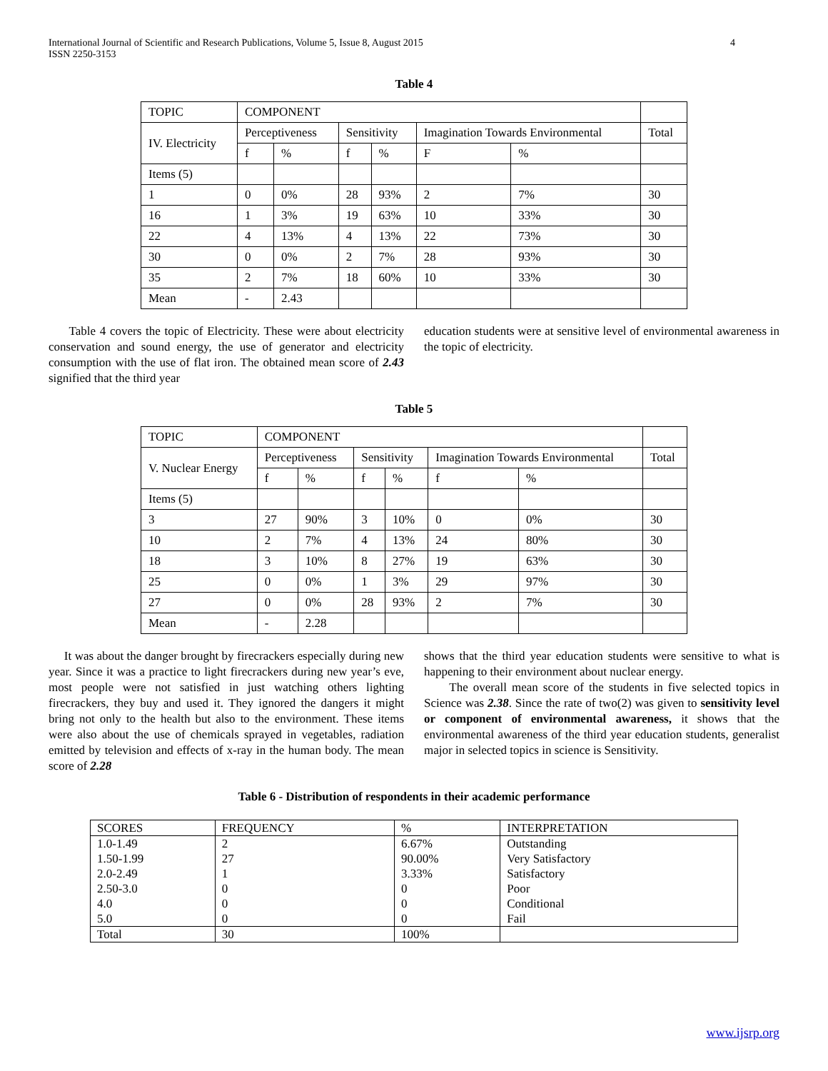International Journal of Scientific and Research Publications, Volume 5, Issue 8, August 2015
ISSN 2250-3153 4
Table 4
| TOPIC | COMPONENT | | | | | | |
| IV. Electricity | Perceptiveness | | Sensitivity | | Imagination Towards Environmental | | Total |
| | f | % | f | % | F | % | |
| Items (5) | | | | | | | |
| 1 | 0 | 0% | 28 | 93% | 2 | 7% | 30 |
| 16 | 1 | 3% | 19 | 63% | 10 | 33% | 30 |
| 22 | 4 | 13% | 4 | 13% | 22 | 73% | 30 |
| 30 | 0 | 0% | 2 | 7% | 28 | 93% | 30 |
| 35 | 2 | 7% | 18 | 60% | 10 | 33% | 30 |
| Mean | - | 2.43 | | | | | |
Table 4 covers the topic of Electricity. These were about electricity conservation and sound energy, the use of generator and electricity consumption with the use of flat iron. The obtained mean score of 2.43 signified that the third year
education students were at sensitive level of environmental awareness in the topic of electricity.
Table 5
| TOPIC | COMPONENT | | | | | | |
| V. Nuclear Energy | Perceptiveness | | Sensitivity | | Imagination Towards Environmental | | Total |
| | f | % | f | % | f | % | |
| Items (5) | | | | | | | |
| 3 | 27 | 90% | 3 | 10% | 0 | 0% | 30 |
| 10 | 2 | 7% | 4 | 13% | 24 | 80% | 30 |
| 18 | 3 | 10% | 8 | 27% | 19 | 63% | 30 |
| 25 | 0 | 0% | 1 | 3% | 29 | 97% | 30 |
| 27 | 0 | 0% | 28 | 93% | 2 | 7% | 30 |
| Mean | - | 2.28 | | | | | |
It was about the danger brought by firecrackers especially during new year. Since it was a practice to light firecrackers during new year’s eve, most people were not satisfied in just watching others lighting firecrackers, they buy and used it. They ignored the dangers it might bring not only to the health but also to the environment. These items were also about the use of chemicals sprayed in vegetables, radiation emitted by television and effects of x-ray in the human body. The mean score of 2.28
shows that the third year education students were sensitive to what is happening to their environment about nuclear energy.
The overall mean score of the students in five selected topics in Science was 2.38. Since the rate of two(2) was given to sensitivity level or component of environmental awareness, it shows that the environmental awareness of the third year education students, generalist major in selected topics in science is Sensitivity.
Table 6 - Distribution of respondents in their academic performance
| SCORES | FREQUENCY | % | INTERPRETATION |
| 1.0-1.49 | 2 | 6.67% | Outstanding |
| 1.50-1.99 | 27 | 90.00% | Very Satisfactory |
| 2.0-2.49 | 1 | 3.33% | Satisfactory |
| 2.50-3.0 | 0 | 0 | Poor |
| 4.0 | 0 | 0 | Conditional |
| 5.0 | 0 | 0 | Fail |
| Total | 30 | 100% | |
www.ijsrp.org